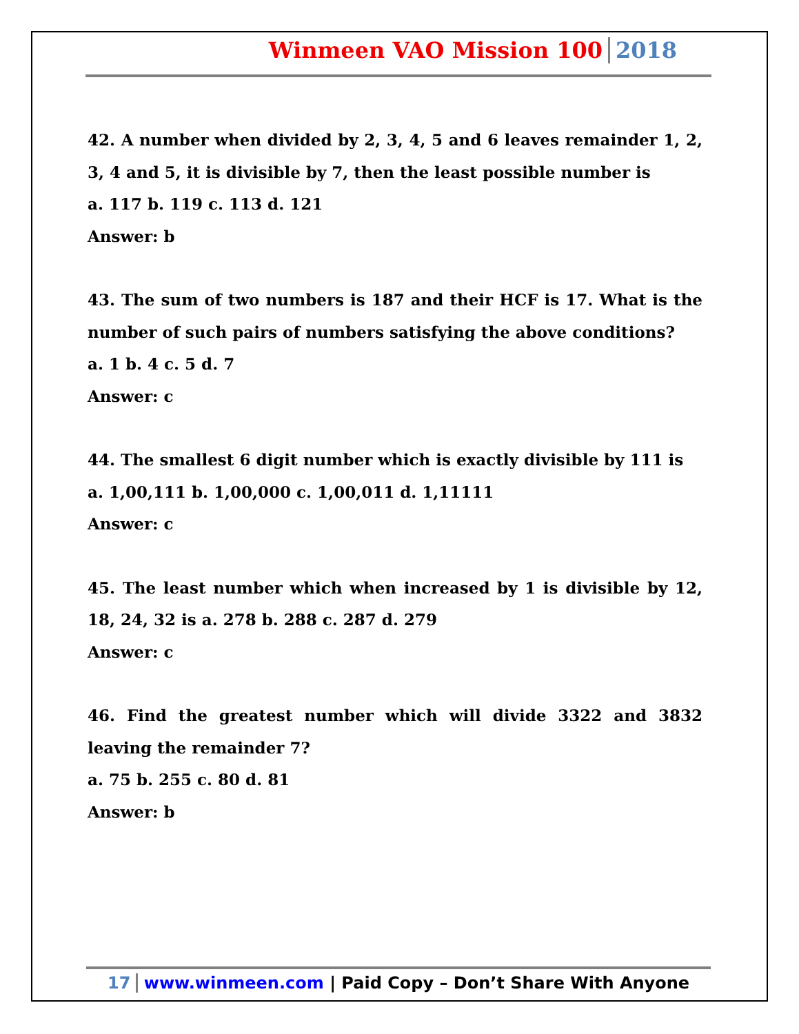Winmeen VAO Mission 100 2018
42. A number when divided by 2, 3, 4, 5 and 6 leaves remainder 1, 2, 3, 4 and 5, it is divisible by 7, then the least possible number is
a. 117 b. 119 c. 113 d. 121
Answer: b
43. The sum of two numbers is 187 and their HCF is 17. What is the number of such pairs of numbers satisfying the above conditions?
a. 1 b. 4 c. 5 d. 7
Answer: c
44. The smallest 6 digit number which is exactly divisible by 111 is
a. 1,00,111 b. 1,00,000 c. 1,00,011 d. 1,11111
Answer: c
45. The least number which when increased by 1 is divisible by 12, 18, 24, 32 is a. 278 b. 288 c. 287 d. 279
Answer: c
46. Find the greatest number which will divide 3322 and 3832 leaving the remainder 7?
a. 75 b. 255 c. 80 d. 81
Answer: b
17 www.winmeen.com | Paid Copy – Don’t Share With Anyone